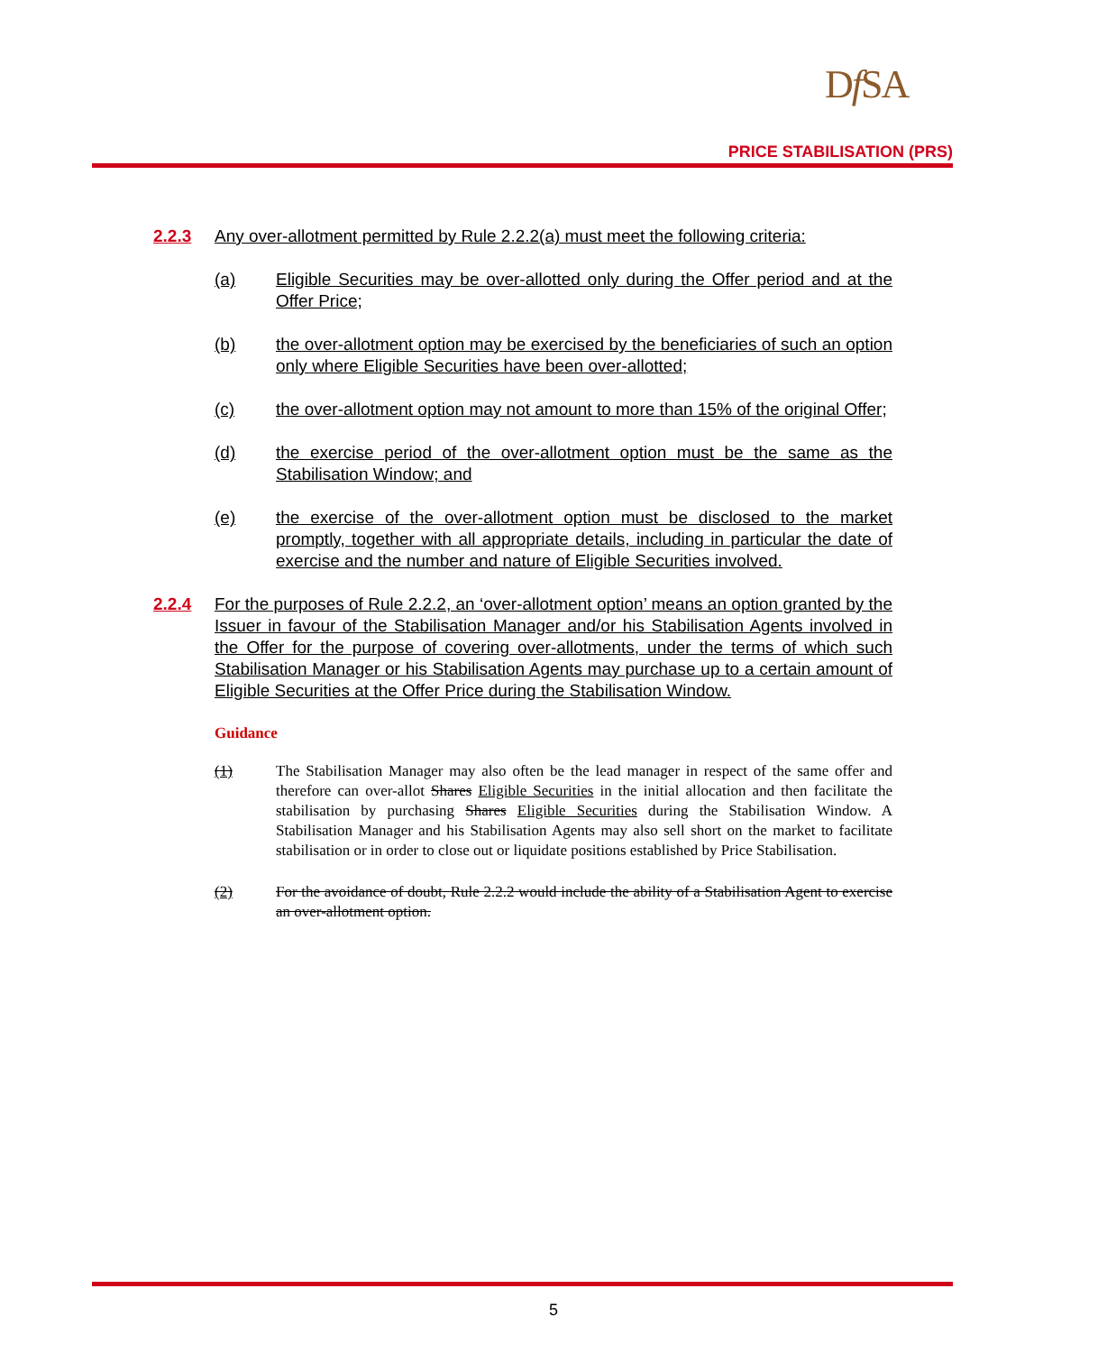Df SA
PRICE STABILISATION (PRS)
2.2.3 Any over-allotment permitted by Rule 2.2.2(a) must meet the following criteria:
(a) Eligible Securities may be over-allotted only during the Offer period and at the Offer Price;
(b) the over-allotment option may be exercised by the beneficiaries of such an option only where Eligible Securities have been over-allotted;
(c) the over-allotment option may not amount to more than 15% of the original Offer;
(d) the exercise period of the over-allotment option must be the same as the Stabilisation Window; and
(e) the exercise of the over-allotment option must be disclosed to the market promptly, together with all appropriate details, including in particular the date of exercise and the number and nature of Eligible Securities involved.
2.2.4 For the purposes of Rule 2.2.2, an ‘over-allotment option’ means an option granted by the Issuer in favour of the Stabilisation Manager and/or his Stabilisation Agents involved in the Offer for the purpose of covering over-allotments, under the terms of which such Stabilisation Manager or his Stabilisation Agents may purchase up to a certain amount of Eligible Securities at the Offer Price during the Stabilisation Window.
Guidance
(1) The Stabilisation Manager may also often be the lead manager in respect of the same offer and therefore can over-allot Shares Eligible Securities in the initial allocation and then facilitate the stabilisation by purchasing Shares Eligible Securities during the Stabilisation Window. A Stabilisation Manager and his Stabilisation Agents may also sell short on the market to facilitate stabilisation or in order to close out or liquidate positions established by Price Stabilisation.
(2) For the avoidance of doubt, Rule 2.2.2 would include the ability of a Stabilisation Agent to exercise an over-allotment option.
5